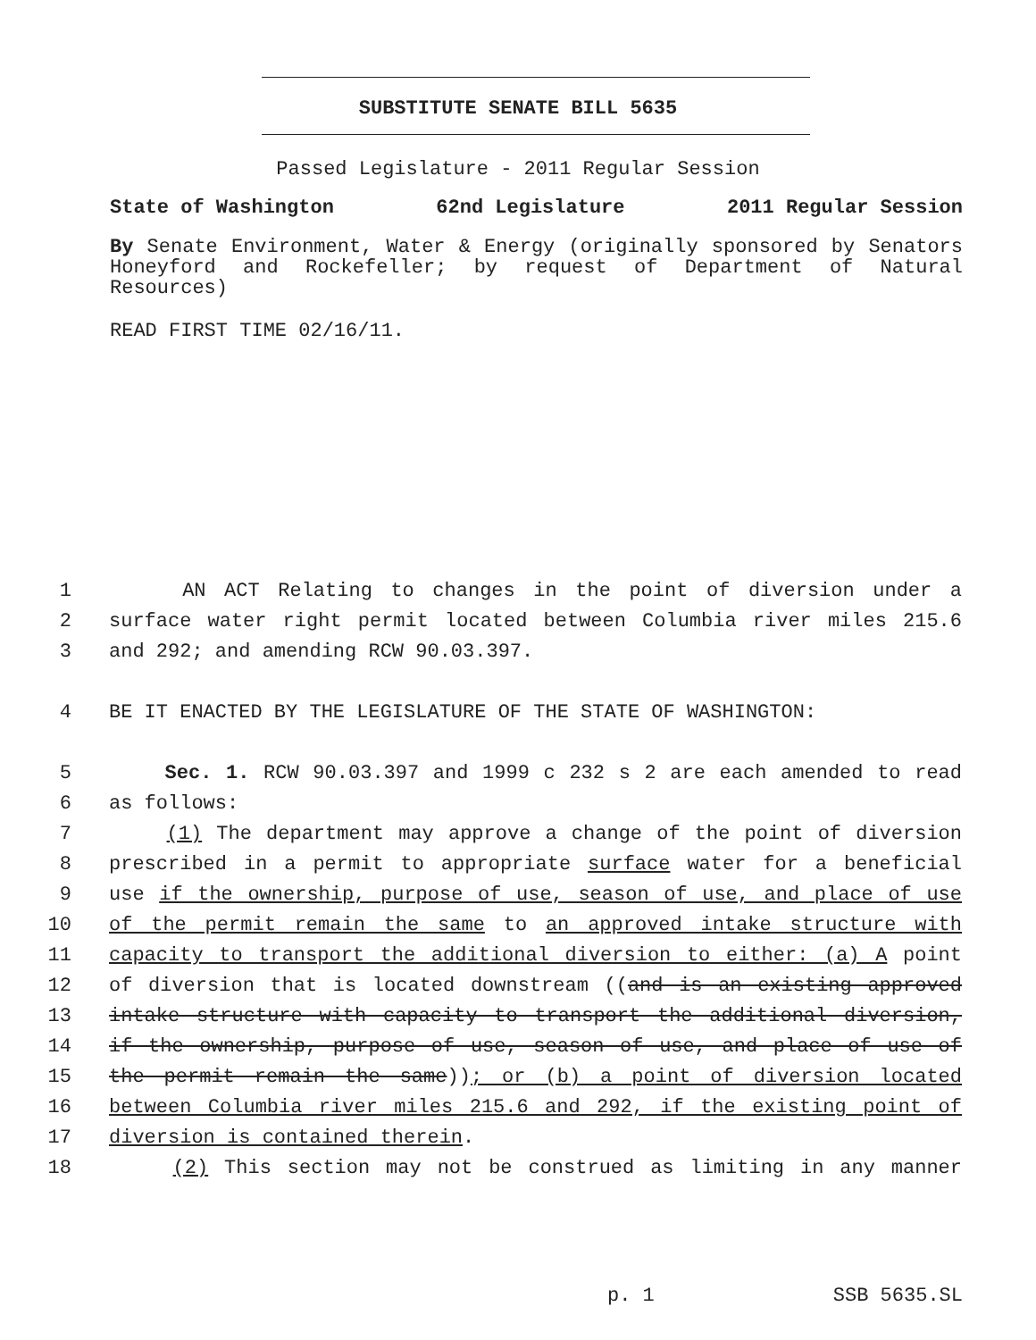SUBSTITUTE SENATE BILL 5635
Passed Legislature - 2011 Regular Session
State of Washington 62nd Legislature 2011 Regular Session
By Senate Environment, Water & Energy (originally sponsored by Senators Honeyford and Rockefeller; by request of Department of Natural Resources)
READ FIRST TIME 02/16/11.
1 AN ACT Relating to changes in the point of diversion under a
2 surface water right permit located between Columbia river miles 215.6
3 and 292; and amending RCW 90.03.397.
4 BE IT ENACTED BY THE LEGISLATURE OF THE STATE OF WASHINGTON:
5 Sec. 1. RCW 90.03.397 and 1999 c 232 s 2 are each amended to read
6 as follows:
7 (1) The department may approve a change of the point of diversion
8 prescribed in a permit to appropriate surface water for a beneficial
9 use if the ownership, purpose of use, season of use, and place of use
10 of the permit remain the same to an approved intake structure with
11 capacity to transport the additional diversion to either: (a) A point
12 of diversion that is located downstream ((and is an existing approved
13 intake structure with capacity to transport the additional diversion,
14 if the ownership, purpose of use, season of use, and place of use of
15 the permit remain the same)); or (b) a point of diversion located
16 between Columbia river miles 215.6 and 292, if the existing point of
17 diversion is contained therein.
18 (2) This section may not be construed as limiting in any manner
p. 1 SSB 5635.SL